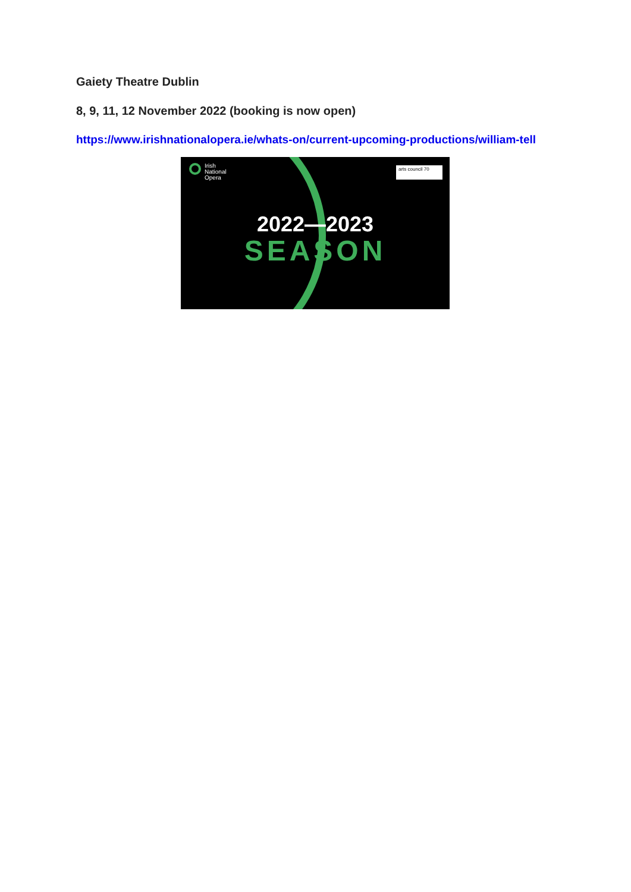Gaiety Theatre Dublin
8, 9, 11, 12 November 2022 (booking is now open)
https://www.irishnationalopera.ie/whats-on/current-upcoming-productions/william-tell
Irish
National
Opera
arts council 70
2022—2023
SEASON